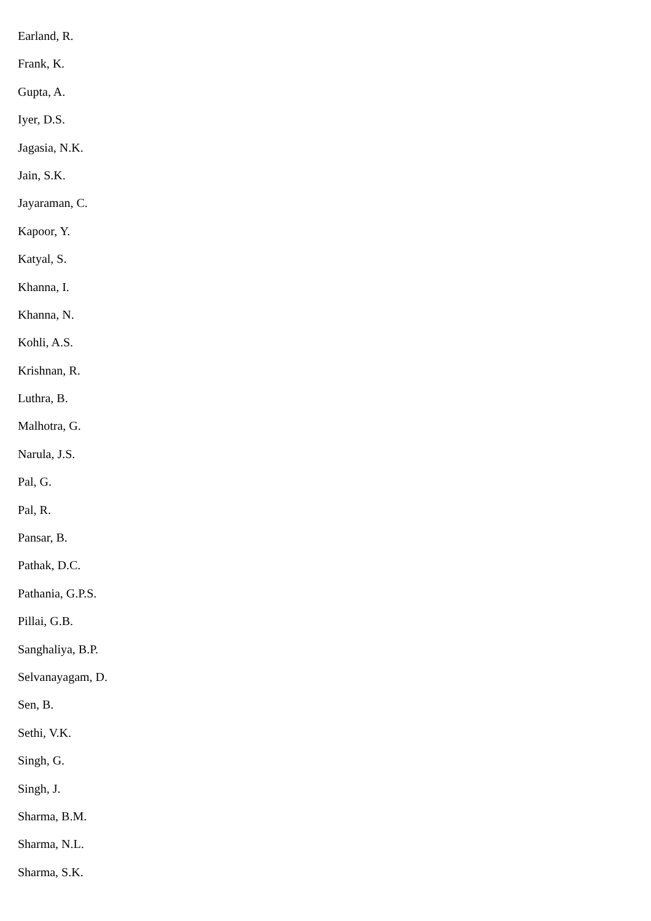Earland, R.
Frank, K.
Gupta, A.
Iyer, D.S.
Jagasia, N.K.
Jain, S.K.
Jayaraman, C.
Kapoor, Y.
Katyal, S.
Khanna, I.
Khanna, N.
Kohli, A.S.
Krishnan, R.
Luthra, B.
Malhotra, G.
Narula, J.S.
Pal, G.
Pal, R.
Pansar, B.
Pathak, D.C.
Pathania, G.P.S.
Pillai, G.B.
Sanghaliya, B.P.
Selvanayagam, D.
Sen, B.
Sethi, V.K.
Singh, G.
Singh, J.
Sharma, B.M.
Sharma, N.L.
Sharma, S.K.